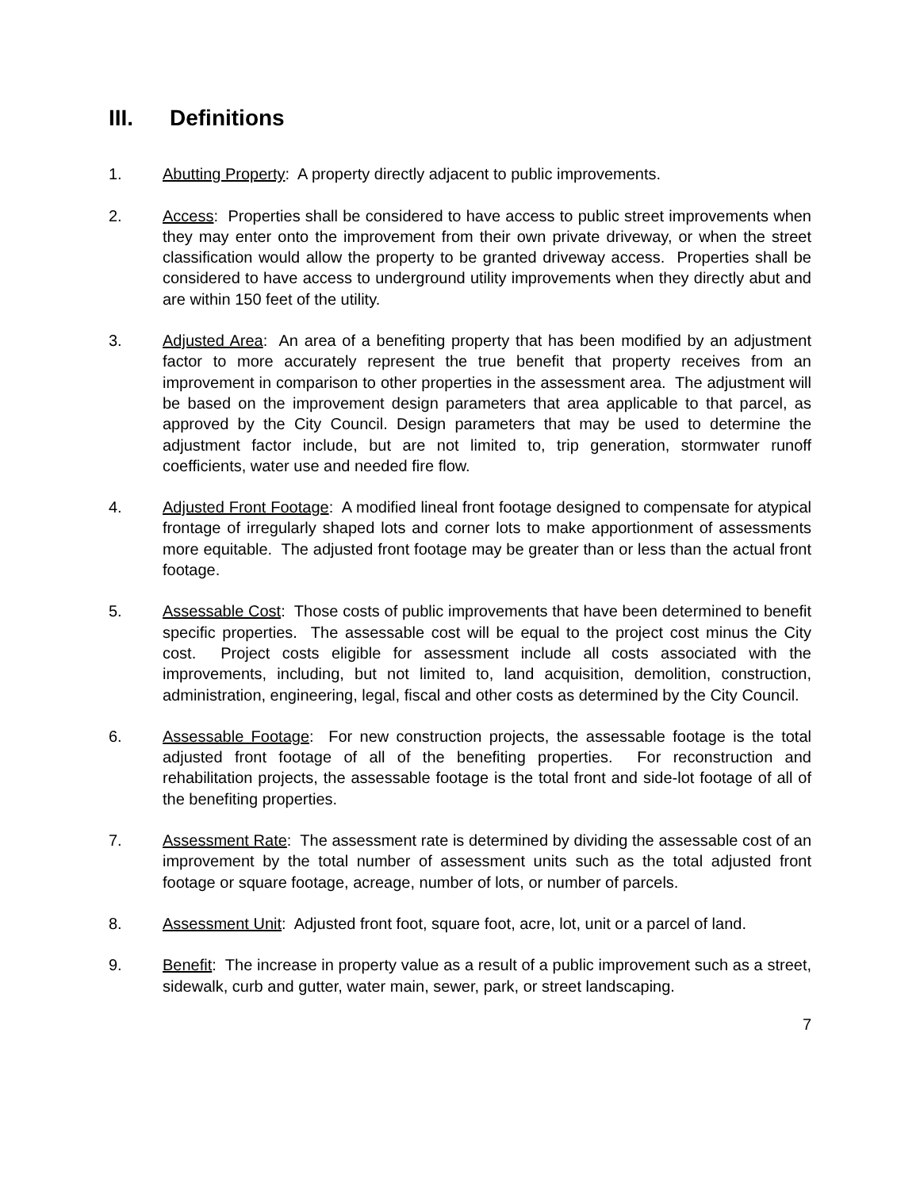III. Definitions
1. Abutting Property: A property directly adjacent to public improvements.
2. Access: Properties shall be considered to have access to public street improvements when they may enter onto the improvement from their own private driveway, or when the street classification would allow the property to be granted driveway access. Properties shall be considered to have access to underground utility improvements when they directly abut and are within 150 feet of the utility.
3. Adjusted Area: An area of a benefiting property that has been modified by an adjustment factor to more accurately represent the true benefit that property receives from an improvement in comparison to other properties in the assessment area. The adjustment will be based on the improvement design parameters that area applicable to that parcel, as approved by the City Council. Design parameters that may be used to determine the adjustment factor include, but are not limited to, trip generation, stormwater runoff coefficients, water use and needed fire flow.
4. Adjusted Front Footage: A modified lineal front footage designed to compensate for atypical frontage of irregularly shaped lots and corner lots to make apportionment of assessments more equitable. The adjusted front footage may be greater than or less than the actual front footage.
5. Assessable Cost: Those costs of public improvements that have been determined to benefit specific properties. The assessable cost will be equal to the project cost minus the City cost. Project costs eligible for assessment include all costs associated with the improvements, including, but not limited to, land acquisition, demolition, construction, administration, engineering, legal, fiscal and other costs as determined by the City Council.
6. Assessable Footage: For new construction projects, the assessable footage is the total adjusted front footage of all of the benefiting properties. For reconstruction and rehabilitation projects, the assessable footage is the total front and side-lot footage of all of the benefiting properties.
7. Assessment Rate: The assessment rate is determined by dividing the assessable cost of an improvement by the total number of assessment units such as the total adjusted front footage or square footage, acreage, number of lots, or number of parcels.
8. Assessment Unit: Adjusted front foot, square foot, acre, lot, unit or a parcel of land.
9. Benefit: The increase in property value as a result of a public improvement such as a street, sidewalk, curb and gutter, water main, sewer, park, or street landscaping.
7